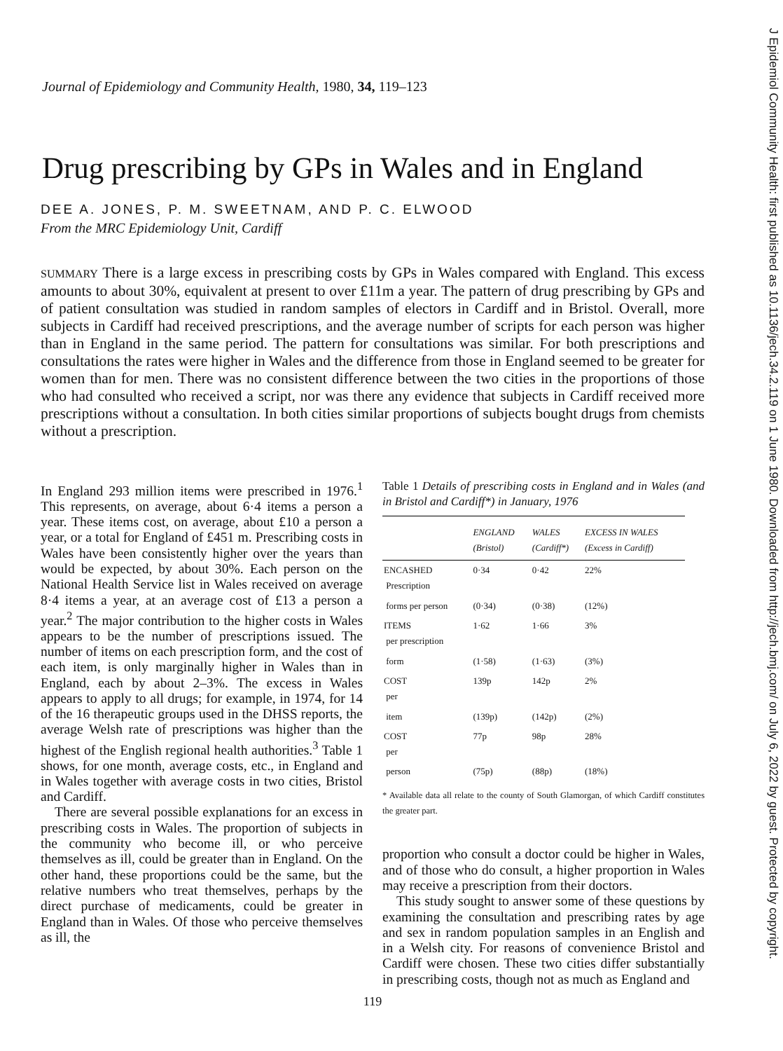J Epidemiol Community Health: first published as 10.1136/jech.34.2.119 on 1 June 1980. Downloaded from http://jech.bmj.com/ on July 6, 2022 by guest. Protected by copyright.
Journal of Epidemiology and Community Health, 1980, 34, 119–123
Drug prescribing by GPs in Wales and in England
DEE A. JONES, P. M. SWEETNAM, AND P. C. ELWOOD
From the MRC Epidemiology Unit, Cardiff
SUMMARY There is a large excess in prescribing costs by GPs in Wales compared with England. This excess amounts to about 30%, equivalent at present to over £11m a year. The pattern of drug prescribing by GPs and of patient consultation was studied in random samples of electors in Cardiff and in Bristol. Overall, more subjects in Cardiff had received prescriptions, and the average number of scripts for each person was higher than in England in the same period. The pattern for consultations was similar. For both prescriptions and consultations the rates were higher in Wales and the difference from those in England seemed to be greater for women than for men. There was no consistent difference between the two cities in the proportions of those who had consulted who received a script, nor was there any evidence that subjects in Cardiff received more prescriptions without a consultation. In both cities similar proportions of subjects bought drugs from chemists without a prescription.
In England 293 million items were prescribed in 1976.<sup>1</sup> This represents, on average, about 6·4 items a person a year. These items cost, on average, about £10 a person a year, or a total for England of £451 m. Prescribing costs in Wales have been consistently higher over the years than would be expected, by about 30%. Each person on the National Health Service list in Wales received on average 8·4 items a year, at an average cost of £13 a person a year.<sup>2</sup> The major contribution to the higher costs in Wales appears to be the number of prescriptions issued. The number of items on each prescription form, and the cost of each item, is only marginally higher in Wales than in England, each by about 2–3%. The excess in Wales appears to apply to all drugs; for example, in 1974, for 14 of the 16 therapeutic groups used in the DHSS reports, the average Welsh rate of prescriptions was higher than the highest of the English regional health authorities.<sup>3</sup> Table 1 shows, for one month, average costs, etc., in England and in Wales together with average costs in two cities, Bristol and Cardiff.
There are several possible explanations for an excess in prescribing costs in Wales. The proportion of subjects in the community who become ill, or who perceive themselves as ill, could be greater than in England. On the other hand, these proportions could be the same, but the relative numbers who treat themselves, perhaps by the direct purchase of medicaments, could be greater in England than in Wales. Of those who perceive themselves as ill, the
Table 1 Details of prescribing costs in England and in Wales (and in Bristol and Cardiff*) in January, 1976
| | ENGLAND (Bristol) | WALES (Cardiff*) | EXCESS IN WALES (Excess in Cardiff) |
| --- | --- | --- | --- |
| ENCASHED Prescription | 0·34 | 0·42 | 22% |
| forms per person | (0·34) | (0·38) | (12%) |
| ITEMS per prescription | 1·62 | 1·66 | 3% |
| form | (1·58) | (1·63) | (3%) |
| COST per | 139p | 142p | 2% |
| item | (139p) | (142p) | (2%) |
| COST per | 77p | 98p | 28% |
| person | (75p) | (88p) | (18%) |
* Available data all relate to the county of South Glamorgan, of which Cardiff constitutes the greater part.
proportion who consult a doctor could be higher in Wales, and of those who do consult, a higher proportion in Wales may receive a prescription from their doctors.
This study sought to answer some of these questions by examining the consultation and prescribing rates by age and sex in random population samples in an English and in a Welsh city. For reasons of convenience Bristol and Cardiff were chosen. These two cities differ substantially in prescribing costs, though not as much as England and
119